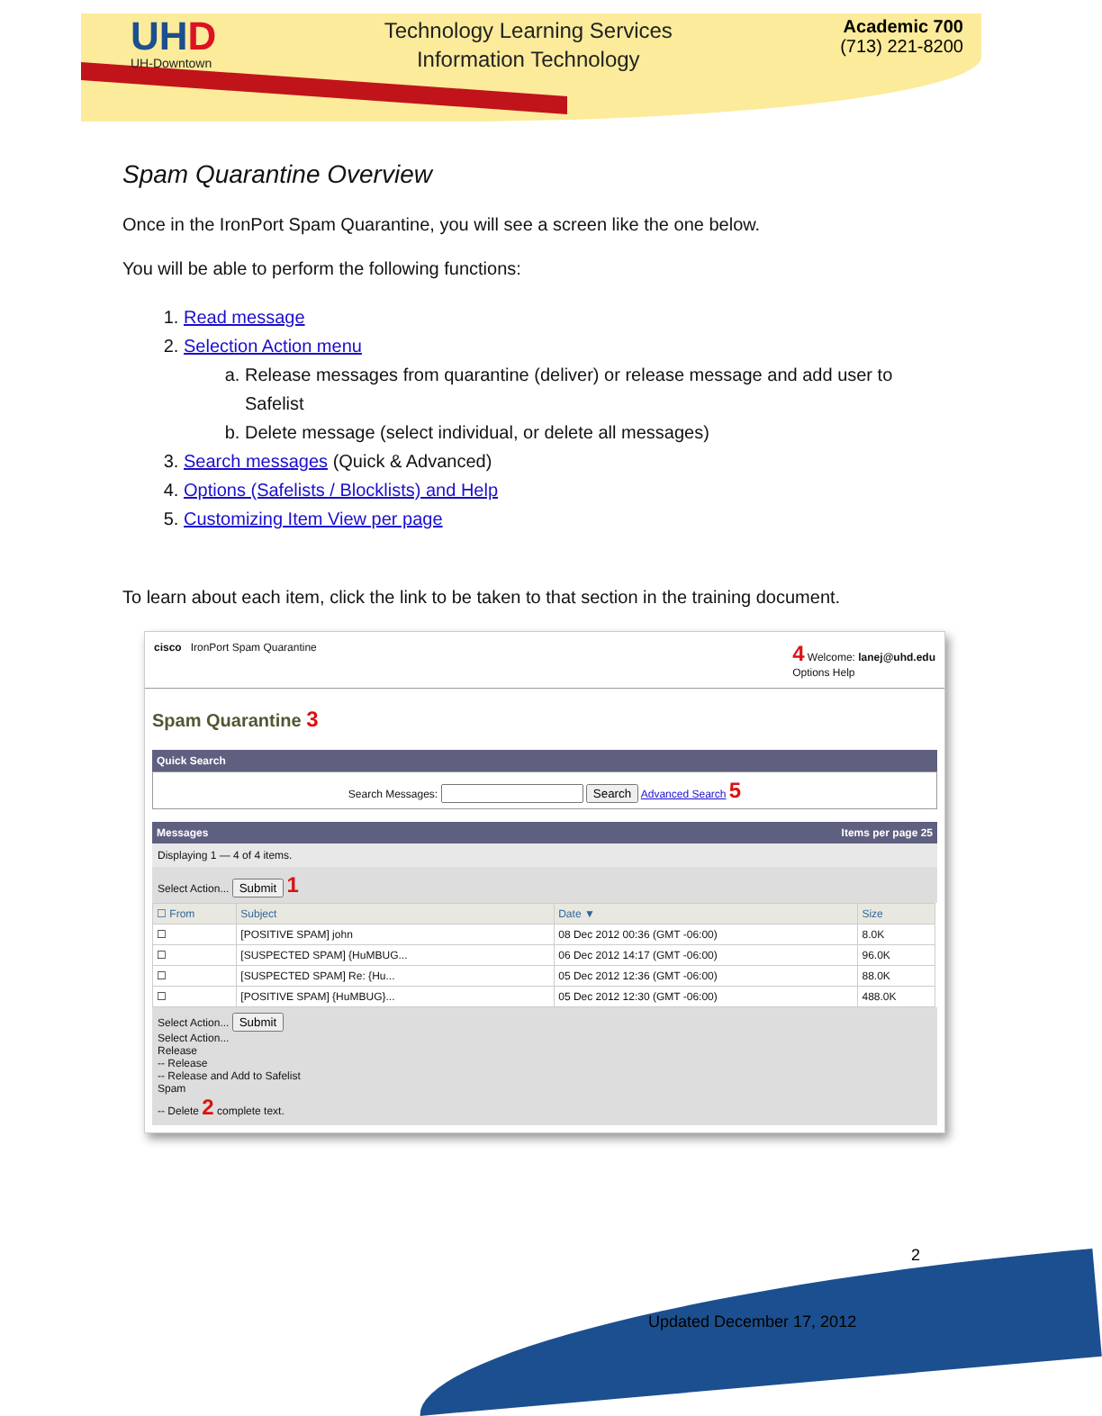UHD
UH-Downtown
Technology Learning Services
Information Technology
Academic 700
(713) 221-8200
Spam Quarantine Overview
Once in the IronPort Spam Quarantine, you will see a screen like the one below.
You will be able to perform the following functions:
1. Read message
2. Selection Action menu
a. Release messages from quarantine (deliver) or release message and add user to Safelist
b. Delete message (select individual, or delete all messages)
3. Search messages (Quick & Advanced)
4. Options (Safelists / Blocklists) and Help
5. Customizing Item View per page
To learn about each item, click the link to be taken to that section in the training document.
cisco IronPort Spam Quarantine
4 Welcome: lanej@uhd.edu
Options Help
Spam Quarantine 3
Quick Search
Search Messages: Search Advanced Search 5
Messages Items per page 25
Displaying 1 — 4 of 4 items.
Select Action... Submit 1
| ☐ From | Subject | Date ▼ | Size |
| --- | --- | --- | --- |
| ☐ | [POSITIVE SPAM] john | 08 Dec 2012 00:36 (GMT -06:00) | 8.0K |
| ☐ | [SUSPECTED SPAM] {HuMBUG... | 06 Dec 2012 14:17 (GMT -06:00) | 96.0K |
| ☐ | [SUSPECTED SPAM] Re: {Hu... | 05 Dec 2012 12:36 (GMT -06:00) | 88.0K |
| ☐ | [POSITIVE SPAM] {HuMBUG}... | 05 Dec 2012 12:30 (GMT -06:00) | 488.0K |
Select Action... Submit
Select Action...
Release
-- Release
-- Release and Add to Safelist
Spam
-- Delete 2 complete text.
2
Updated December 17, 2012